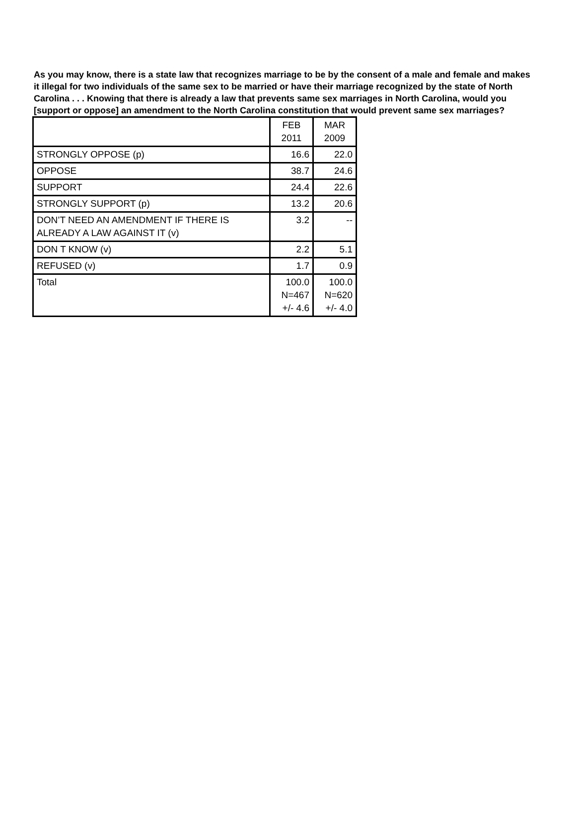As you may know, there is a state law that recognizes marriage to be by the consent of a male and female and makes it illegal for two individuals of the same sex to be married or have their marriage recognized by the state of North Carolina . . . Knowing that there is already a law that prevents same sex marriages in North Carolina, would you [support or oppose] an amendment to the North Carolina constitution that would prevent same sex marriages?
| | FEB 2011 | MAR 2009 |
| STRONGLY OPPOSE (p) | 16.6 | 22.0 |
| OPPOSE | 38.7 | 24.6 |
| SUPPORT | 24.4 | 22.6 |
| STRONGLY SUPPORT (p) | 13.2 | 20.6 |
| DON’T NEED AN AMENDMENT IF THERE IS ALREADY A LAW AGAINST IT (v) | 3.2 | -- |
| DON T KNOW (v) | 2.2 | 5.1 |
| REFUSED (v) | 1.7 | 0.9 |
| Total | 100.0 N=467 +/- 4.6 | 100.0 N=620 +/- 4.0 |